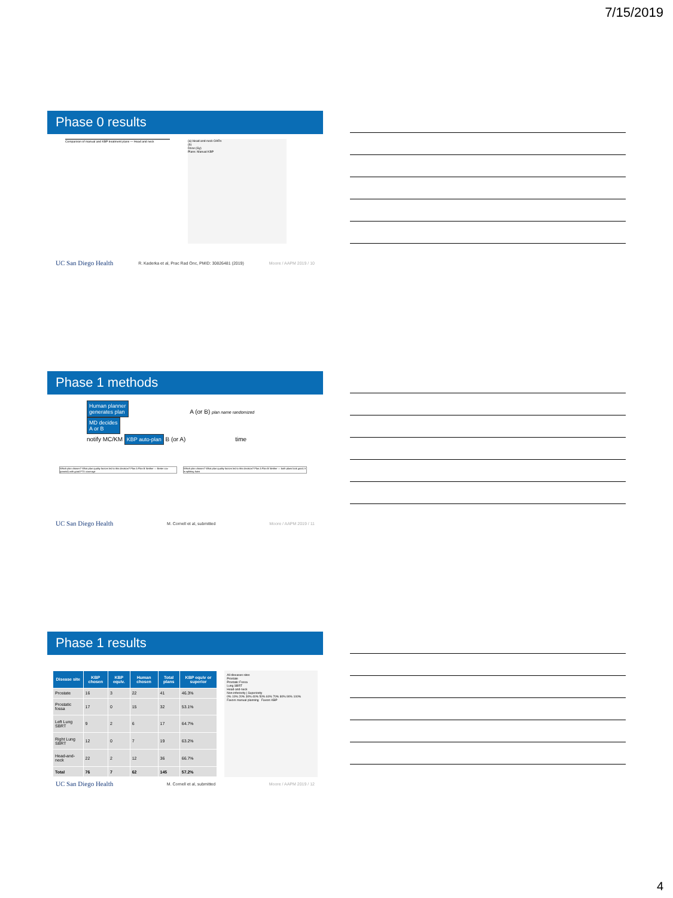7/15/2019
Phase 0 results
Comparison of manual and KBP treatment plans — Head and neck
(a) Head-and-neck OARs
(b)
Dose (Gy)
Plans: Manual KBP
UC San Diego Health R. Kaderka et al, Prac Rad Onc, PMID: 30826481 (2019) Moore / AAPM 2019 / 10
Phase 1 methods
Human planner
generates plan A (or B) plan name randomized MD decides
A or B
notify MC/KM KBP auto-plan B (or A) time
Which plan chosen? What plan quality factors led to this decision? Plan A Plan B Neither — Better cov (parotid) with good PTV coverage
Which plan chosen? What plan quality factors led to this decision? Plan A Plan B Neither — both plans look good; It is splitting hairs
UC San Diego Health M. Cornell et al, submitted Moore / AAPM 2019 / 11
Phase 1 results
| Disease site | KBP chosen | KBP equiv. | Human chosen | Total plans | KBP equiv or superior |
| --- | --- | --- | --- | --- | --- |
| Prostate | 16 | 3 | 22 | 41 | 46.3% |
| Prostatic fossa | 17 | 0 | 15 | 32 | 53.1% |
| Left Lung SBRT | 9 | 2 | 6 | 17 | 64.7% |
| Right Lung SBRT | 12 | 0 | 7 | 19 | 63.2% |
| Head-and-neck | 22 | 2 | 12 | 36 | 66.7% |
| Total | 76 | 7 | 62 | 145 | 57.2% |
All diseases sites
Prostate
Prostatic Fossa
Lung SBRT
Head-and-neck
Non-inferiority | Superiority
0% 10% 20% 30% 40% 50% 60% 70% 80% 90% 100%
Favors manual planning Favors KBP
UC San Diego Health M. Cornell et al, submitted Moore / AAPM 2019 / 12
4